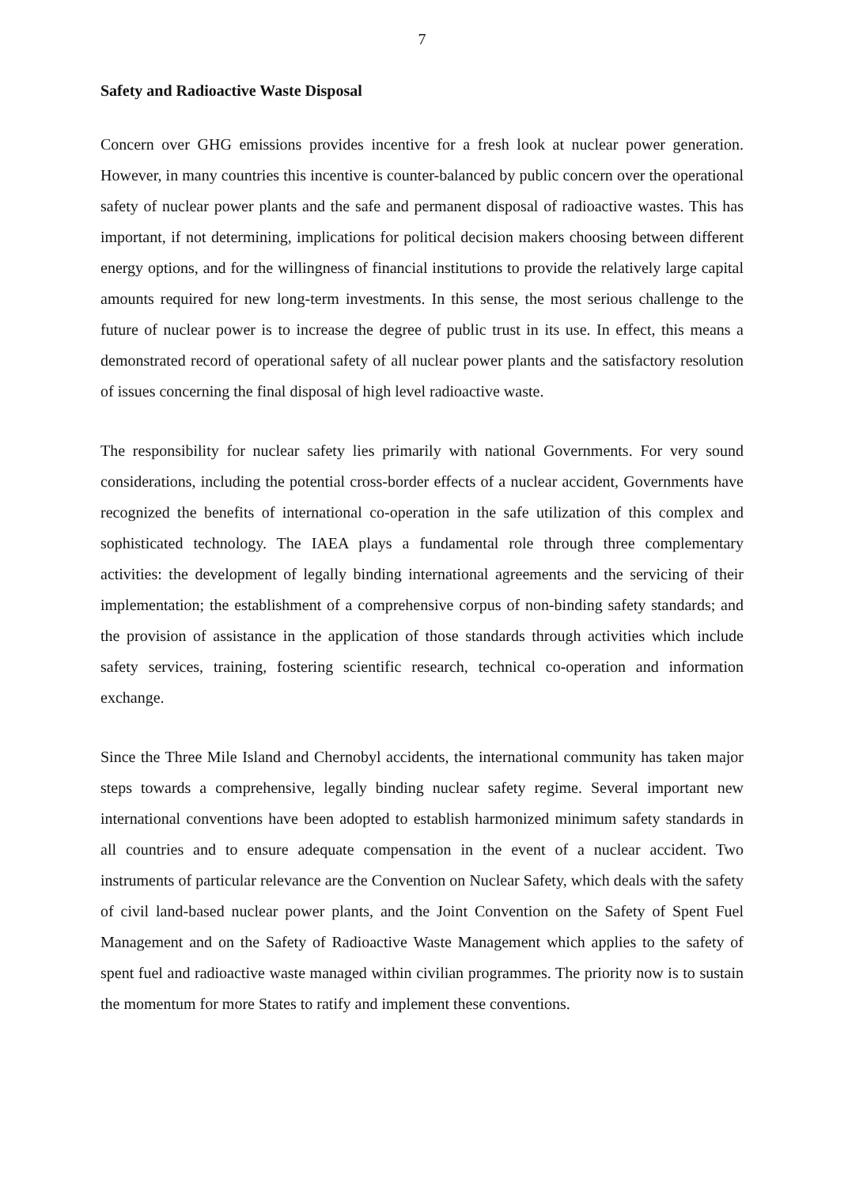7
Safety and Radioactive Waste Disposal
Concern over GHG emissions provides incentive for a fresh look at nuclear power generation. However, in many countries this incentive is counter-balanced by public concern over the operational safety of nuclear power plants and the safe and permanent disposal of radioactive wastes. This has important, if not determining, implications for political decision makers choosing between different energy options, and for the willingness of financial institutions to provide the relatively large capital amounts required for new long-term investments. In this sense, the most serious challenge to the future of nuclear power is to increase the degree of public trust in its use. In effect, this means a demonstrated record of operational safety of all nuclear power plants and the satisfactory resolution of issues concerning the final disposal of high level radioactive waste.
The responsibility for nuclear safety lies primarily with national Governments. For very sound considerations, including the potential cross-border effects of a nuclear accident, Governments have recognized the benefits of international co-operation in the safe utilization of this complex and sophisticated technology. The IAEA plays a fundamental role through three complementary activities: the development of legally binding international agreements and the servicing of their implementation; the establishment of a comprehensive corpus of non-binding safety standards; and the provision of assistance in the application of those standards through activities which include safety services, training, fostering scientific research, technical co-operation and information exchange.
Since the Three Mile Island and Chernobyl accidents, the international community has taken major steps towards a comprehensive, legally binding nuclear safety regime. Several important new international conventions have been adopted to establish harmonized minimum safety standards in all countries and to ensure adequate compensation in the event of a nuclear accident. Two instruments of particular relevance are the Convention on Nuclear Safety, which deals with the safety of civil land-based nuclear power plants, and the Joint Convention on the Safety of Spent Fuel Management and on the Safety of Radioactive Waste Management which applies to the safety of spent fuel and radioactive waste managed within civilian programmes. The priority now is to sustain the momentum for more States to ratify and implement these conventions.